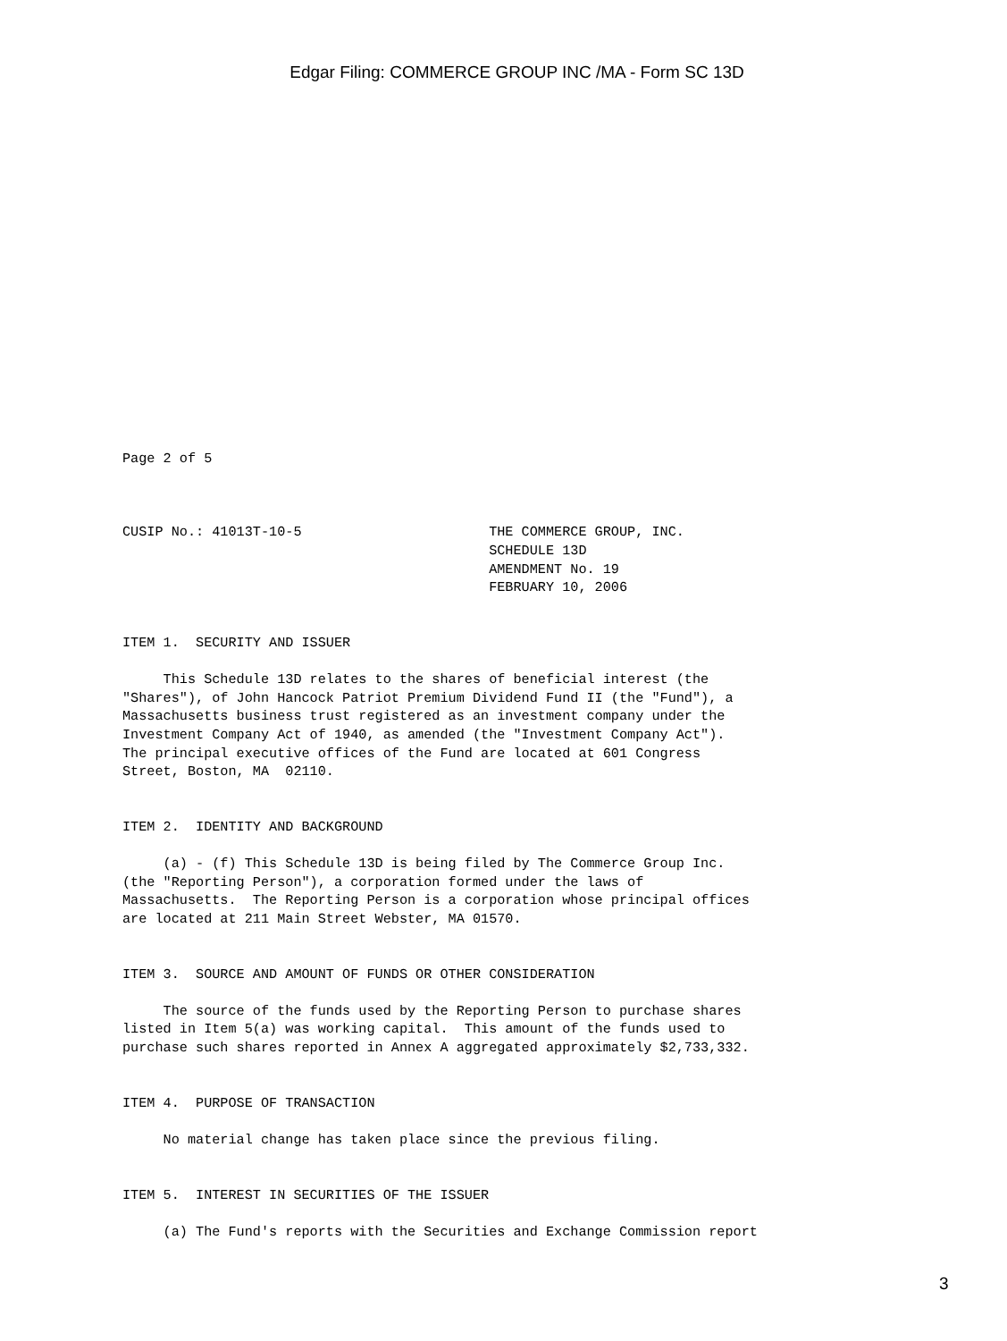Edgar Filing: COMMERCE GROUP INC /MA - Form SC 13D
Page 2 of 5



CUSIP No.: 41013T-10-5                       THE COMMERCE GROUP, INC.
                                             SCHEDULE 13D
                                             AMENDMENT No. 19
                                             FEBRUARY 10, 2006


ITEM 1.  SECURITY AND ISSUER

     This Schedule 13D relates to the shares of beneficial interest (the
"Shares"), of John Hancock Patriot Premium Dividend Fund II (the "Fund"), a
Massachusetts business trust registered as an investment company under the
Investment Company Act of 1940, as amended (the "Investment Company Act").
The principal executive offices of the Fund are located at 601 Congress
Street, Boston, MA  02110.


ITEM 2.  IDENTITY AND BACKGROUND

     (a) - (f) This Schedule 13D is being filed by The Commerce Group Inc.
(the "Reporting Person"), a corporation formed under the laws of
Massachusetts.  The Reporting Person is a corporation whose principal offices
are located at 211 Main Street Webster, MA 01570.


ITEM 3.  SOURCE AND AMOUNT OF FUNDS OR OTHER CONSIDERATION

     The source of the funds used by the Reporting Person to purchase shares
listed in Item 5(a) was working capital.  This amount of the funds used to
purchase such shares reported in Annex A aggregated approximately $2,733,332.


ITEM 4.  PURPOSE OF TRANSACTION

     No material change has taken place since the previous filing.


ITEM 5.  INTEREST IN SECURITIES OF THE ISSUER

     (a) The Fund's reports with the Securities and Exchange Commission report
3